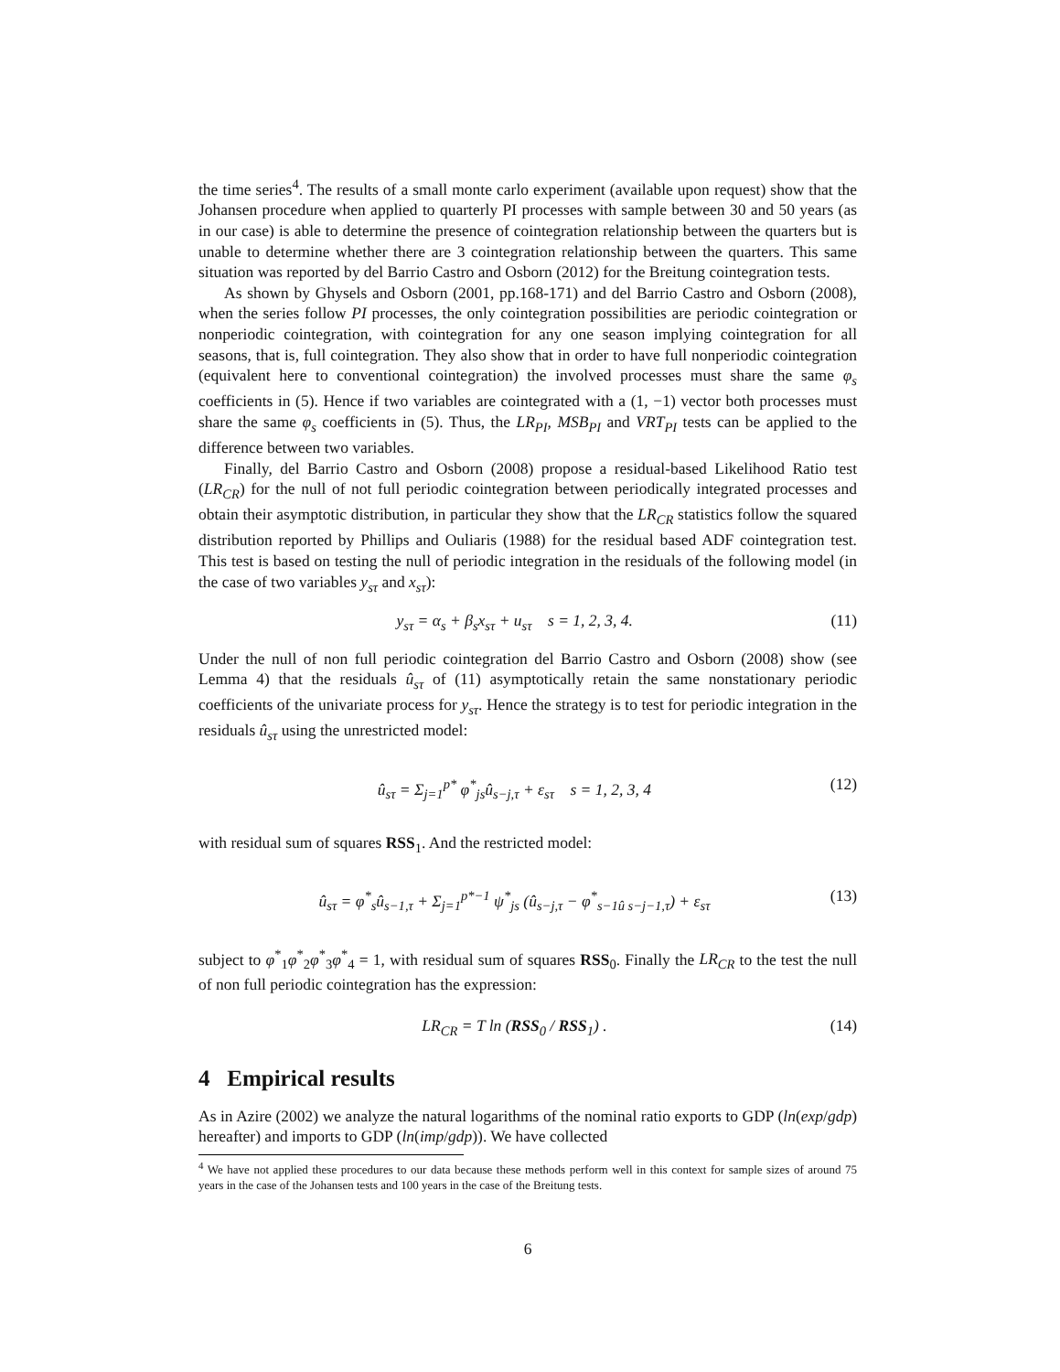the time series<sup>4</sup>. The results of a small monte carlo experiment (available upon request) show that the Johansen procedure when applied to quarterly PI processes with sample between 30 and 50 years (as in our case) is able to determine the presence of cointegration relationship between the quarters but is unable to determine whether there are 3 cointegration relationship between the quarters. This same situation was reported by del Barrio Castro and Osborn (2012) for the Breitung cointegration tests.
As shown by Ghysels and Osborn (2001, pp.168-171) and del Barrio Castro and Osborn (2008), when the series follow PI processes, the only cointegration possibilities are periodic cointegration or nonperiodic cointegration, with cointegration for any one season implying cointegration for all seasons, that is, full cointegration. They also show that in order to have full nonperiodic cointegration (equivalent here to conventional cointegration) the involved processes must share the same φ<sub>s</sub> coefficients in (5). Hence if two variables are cointegrated with a (1, −1) vector both processes must share the same φ<sub>s</sub> coefficients in (5). Thus, the LR<sub>PI</sub>, MSB<sub>PI</sub> and VRT<sub>PI</sub> tests can be applied to the difference between two variables.
Finally, del Barrio Castro and Osborn (2008) propose a residual-based Likelihood Ratio test (LR<sub>CR</sub>) for the null of not full periodic cointegration between periodically integrated processes and obtain their asymptotic distribution, in particular they show that the LR<sub>CR</sub> statistics follow the squared distribution reported by Phillips and Ouliaris (1988) for the residual based ADF cointegration test. This test is based on testing the null of periodic integration in the residuals of the following model (in the case of two variables y<sub>sτ</sub> and x<sub>sτ</sub>):
y<sub>sτ</sub> = α<sub>s</sub> + β<sub>s</sub>x<sub>sτ</sub> + u<sub>sτ</sub> s = 1, 2, 3, 4. (11)
Under the null of non full periodic cointegration del Barrio Castro and Osborn (2008) show (see Lemma 4) that the residuals û<sub>sτ</sub> of (11) asymptotically retain the same nonstationary periodic coefficients of the univariate process for y<sub>sτ</sub>. Hence the strategy is to test for periodic integration in the residuals û<sub>sτ</sub> using the unrestricted model:
û<sub>sτ</sub> = Σ<sub>j=1</sub><sup>p*</sup> φ<sup>*</sup><sub>js</sub>û<sub>s−j,τ</sub> + ε<sub>sτ</sub> s = 1, 2, 3, 4 (12)
with residual sum of squares RSS<sub>1</sub>. And the restricted model:
û<sub>sτ</sub> = φ<sup>*</sup><sub>s</sub>û<sub>s−1,τ</sub> + Σ<sub>j=1</sub><sup>p*−1</sup> ψ<sup>*</sup><sub>js</sub> (û<sub>s−j,τ</sub> − φ<sup>*</sup><sub>s−1û s−j−1,τ</sub>) + ε<sub>sτ</sub> (13)
subject to φ<sup>*</sup><sub>1</sub>φ<sup>*</sup><sub>2</sub>φ<sup>*</sup><sub>3</sub>φ<sup>*</sup><sub>4</sub> = 1, with residual sum of squares RSS<sub>0</sub>. Finally the LR<sub>CR</sub> to the test the null of non full periodic cointegration has the expression:
LR<sub>CR</sub> = T ln (RSS<sub>0</sub> / RSS<sub>1</sub>) . (14)
4 Empirical results
As in Azire (2002) we analyze the natural logarithms of the nominal ratio exports to GDP (ln(exp/gdp) hereafter) and imports to GDP (ln(imp/gdp)). We have collected
<sup>4</sup> We have not applied these procedures to our data because these methods perform well in this context for sample sizes of around 75 years in the case of the Johansen tests and 100 years in the case of the Breitung tests.
6